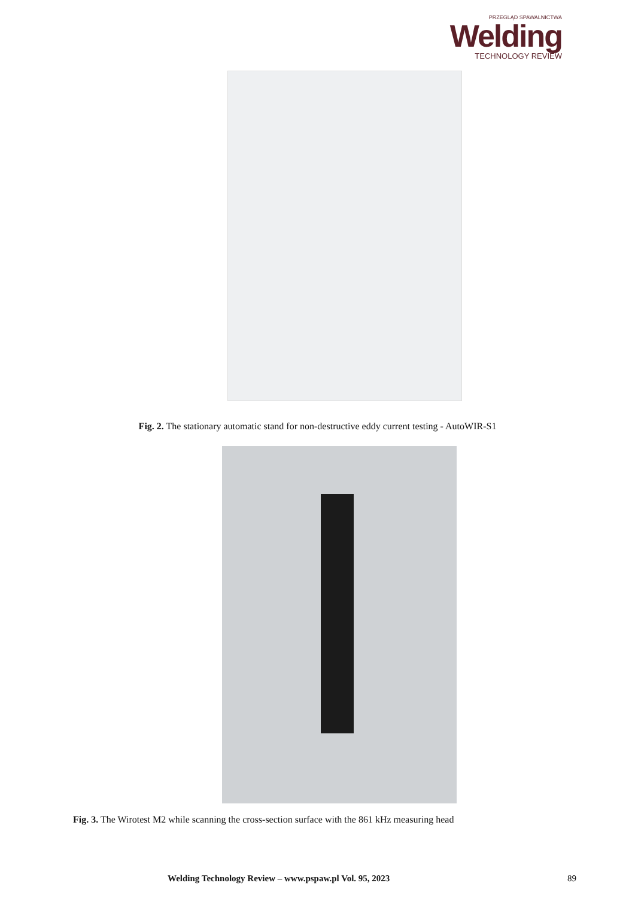PRZEGLĄD SPAWALNICTWA
Welding
TECHNOLOGY REVIEW
Fig. 2. The stationary automatic stand for non-destructive eddy current testing - AutoWIR-S1
Fig. 3. The Wirotest M2 while scanning the cross-section surface with the 861 kHz measuring head
Welding Technology Review – www.pspaw.pl Vol. 95, 2023 89